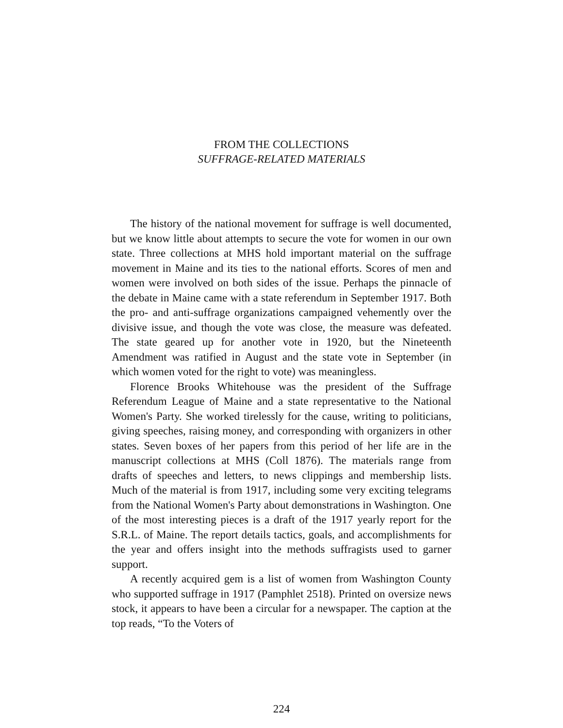FROM THE COLLECTIONS
SUFFRAGE-RELATED MATERIALS
The history of the national movement for suffrage is well documented, but we know little about attempts to secure the vote for women in our own state. Three collections at MHS hold important material on the suffrage movement in Maine and its ties to the national efforts. Scores of men and women were involved on both sides of the issue. Perhaps the pinnacle of the debate in Maine came with a state referendum in September 1917. Both the pro- and anti-suffrage organizations campaigned vehemently over the divisive issue, and though the vote was close, the measure was defeated. The state geared up for another vote in 1920, but the Nineteenth Amendment was ratified in August and the state vote in September (in which women voted for the right to vote) was meaningless.
Florence Brooks Whitehouse was the president of the Suffrage Referendum League of Maine and a state representative to the National Women's Party. She worked tirelessly for the cause, writing to politicians, giving speeches, raising money, and corresponding with organizers in other states. Seven boxes of her papers from this period of her life are in the manuscript collections at MHS (Coll 1876). The materials range from drafts of speeches and letters, to news clippings and membership lists. Much of the material is from 1917, including some very exciting telegrams from the National Women's Party about demonstrations in Washington. One of the most interesting pieces is a draft of the 1917 yearly report for the S.R.L. of Maine. The report details tactics, goals, and accomplishments for the year and offers insight into the methods suffragists used to garner support.
A recently acquired gem is a list of women from Washington County who supported suffrage in 1917 (Pamphlet 2518). Printed on oversize news stock, it appears to have been a circular for a newspaper. The caption at the top reads, “To the Voters of
224